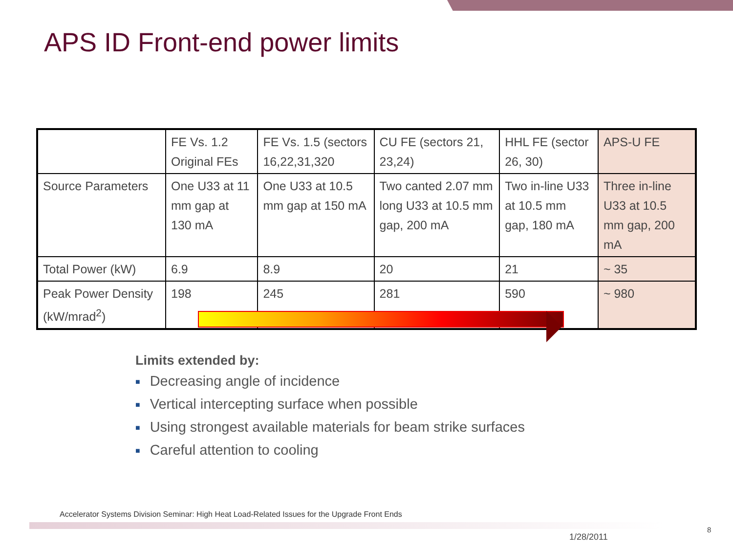APS ID Front-end power limits
| | FE Vs. 1.2 Original FEs | FE Vs. 1.5 (sectors 16,22,31,320 | CU FE (sectors 21, 23,24) | HHL FE (sector 26, 30) | APS-U FE |
| Source Parameters | One U33 at 11 mm gap at 130 mA | One U33 at 10.5 mm gap at 150 mA | Two canted 2.07 mm long U33 at 10.5 mm gap, 200 mA | Two in-line U33 at 10.5 mm gap, 180 mA | Three in-line U33 at 10.5 mm gap, 200 mA |
| Total Power (kW) | 6.9 | 8.9 | 20 | 21 | ~ 35 |
| Peak Power Density (kW/mrad<sup>2</sup>) | 198 | 245 | 281 | 590 | ~ 980 |
Limits extended by:
■ Decreasing angle of incidence
■ Vertical intercepting surface when possible
■ Using strongest available materials for beam strike surfaces
■ Careful attention to cooling
Accelerator Systems Division Seminar: High Heat Load-Related Issues for the Upgrade Front Ends
1/28/2011
8